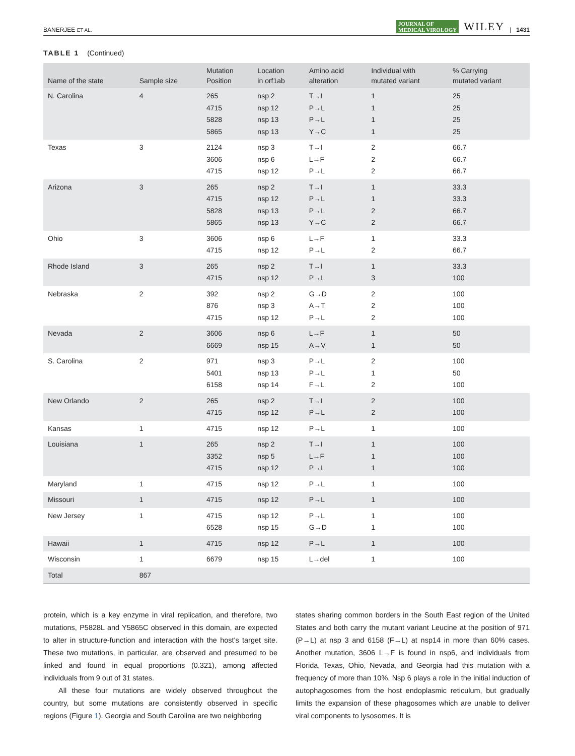BANERJEE ET AL. JOURNAL OF
MEDICAL VIROLOGY WILEY | 1431
TABLE 1 (Continued)
| Name of the state | Sample size | Mutation Position | Location in orf1ab | Amino acid alteration | Individual with mutated variant | % Carrying mutated variant |
| --- | --- | --- | --- | --- | --- | --- |
| N. Carolina | 4 | 265 4715 5828 5865 | nsp 2 nsp 12 nsp 13 nsp 13 | T→I P→L P→L Y→C | 1 1 1 1 | 25 25 25 25 |
| Texas | 3 | 2124 3606 4715 | nsp 3 nsp 6 nsp 12 | T→I L→F P→L | 2 2 2 | 66.7 66.7 66.7 |
| Arizona | 3 | 265 4715 5828 5865 | nsp 2 nsp 12 nsp 13 nsp 13 | T→I P→L P→L Y→C | 1 1 2 2 | 33.3 33.3 66.7 66.7 |
| Ohio | 3 | 3606 4715 | nsp 6 nsp 12 | L→F P→L | 1 2 | 33.3 66.7 |
| Rhode Island | 3 | 265 4715 | nsp 2 nsp 12 | T→I P→L | 1 3 | 33.3 100 |
| Nebraska | 2 | 392 876 4715 | nsp 2 nsp 3 nsp 12 | G→D A→T P→L | 2 2 2 | 100 100 100 |
| Nevada | 2 | 3606 6669 | nsp 6 nsp 15 | L→F A→V | 1 1 | 50 50 |
| S. Carolina | 2 | 971 5401 6158 | nsp 3 nsp 13 nsp 14 | P→L P→L F→L | 2 1 2 | 100 50 100 |
| New Orlando | 2 | 265 4715 | nsp 2 nsp 12 | T→I P→L | 2 2 | 100 100 |
| Kansas | 1 | 4715 | nsp 12 | P→L | 1 | 100 |
| Louisiana | 1 | 265 3352 4715 | nsp 2 nsp 5 nsp 12 | T→I L→F P→L | 1 1 1 | 100 100 100 |
| Maryland | 1 | 4715 | nsp 12 | P→L | 1 | 100 |
| Missouri | 1 | 4715 | nsp 12 | P→L | 1 | 100 |
| New Jersey | 1 | 4715 6528 | nsp 12 nsp 15 | P→L G→D | 1 1 | 100 100 |
| Hawaii | 1 | 4715 | nsp 12 | P→L | 1 | 100 |
| Wisconsin | 1 | 6679 | nsp 15 | L→del | 1 | 100 |
| Total | 867 | | | | | |
protein, which is a key enzyme in viral replication, and therefore, two mutations, P5828L and Y5865C observed in this domain, are expected to alter in structure‐function and interaction with the host's target site. These two mutations, in particular, are observed and presumed to be linked and found in equal proportions (0.321), among affected individuals from 9 out of 31 states.
All these four mutations are widely observed throughout the country, but some mutations are consistently observed in specific regions (Figure 1). Georgia and South Carolina are two neighboring
states sharing common borders in the South East region of the United States and both carry the mutant variant Leucine at the position of 971 (P→L) at nsp 3 and 6158 (F→L) at nsp14 in more than 60% cases. Another mutation, 3606 L→F is found in nsp6, and individuals from Florida, Texas, Ohio, Nevada, and Georgia had this mutation with a frequency of more than 10%. Nsp 6 plays a role in the initial induction of autophagosomes from the host endoplasmic reticulum, but gradually limits the expansion of these phagosomes which are unable to deliver viral components to lysosomes. It is